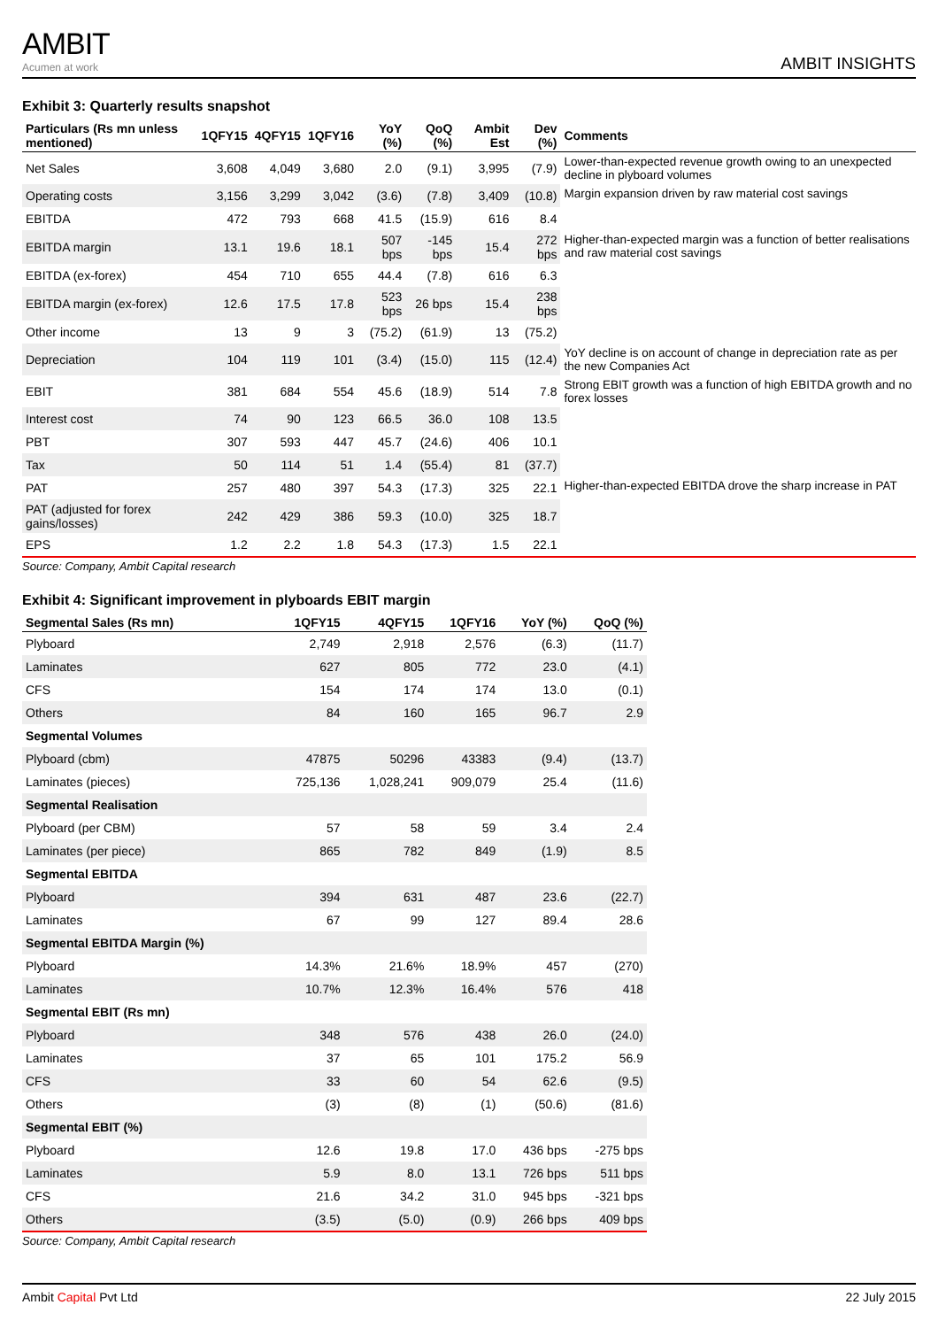AMBIT
Acumen at work
AMBIT INSIGHTS
Exhibit 3: Quarterly results snapshot
| Particulars (Rs mn unless mentioned) | 1QFY15 | 4QFY15 | 1QFY16 | YoY (%) | QoQ (%) | Ambit Est | Dev (%) | Comments |
| --- | --- | --- | --- | --- | --- | --- | --- | --- |
| Net Sales | 3,608 | 4,049 | 3,680 | 2.0 | (9.1) | 3,995 | (7.9) | Lower-than-expected revenue growth owing to an unexpected decline in plyboard volumes |
| Operating costs | 3,156 | 3,299 | 3,042 | (3.6) | (7.8) | 3,409 | (10.8) | Margin expansion driven by raw material cost savings |
| EBITDA | 472 | 793 | 668 | 41.5 | (15.9) | 616 | 8.4 | |
| EBITDA margin | 13.1 | 19.6 | 18.1 | 507 bps | -145 bps | 15.4 | 272 bps | Higher-than-expected margin was a function of better realisations and raw material cost savings |
| EBITDA (ex-forex) | 454 | 710 | 655 | 44.4 | (7.8) | 616 | 6.3 | |
| EBITDA margin (ex-forex) | 12.6 | 17.5 | 17.8 | 523 bps | 26 bps | 15.4 | 238 bps | |
| Other income | 13 | 9 | 3 | (75.2) | (61.9) | 13 | (75.2) | |
| Depreciation | 104 | 119 | 101 | (3.4) | (15.0) | 115 | (12.4) | YoY decline is on account of change in depreciation rate as per the new Companies Act |
| EBIT | 381 | 684 | 554 | 45.6 | (18.9) | 514 | 7.8 | Strong EBIT growth was a function of high EBITDA growth and no forex losses |
| Interest cost | 74 | 90 | 123 | 66.5 | 36.0 | 108 | 13.5 | |
| PBT | 307 | 593 | 447 | 45.7 | (24.6) | 406 | 10.1 | |
| Tax | 50 | 114 | 51 | 1.4 | (55.4) | 81 | (37.7) | |
| PAT | 257 | 480 | 397 | 54.3 | (17.3) | 325 | 22.1 | Higher-than-expected EBITDA drove the sharp increase in PAT |
| PAT (adjusted for forex gains/losses) | 242 | 429 | 386 | 59.3 | (10.0) | 325 | 18.7 | |
| EPS | 1.2 | 2.2 | 1.8 | 54.3 | (17.3) | 1.5 | 22.1 | |
Source: Company, Ambit Capital research
Exhibit 4: Significant improvement in plyboards EBIT margin
| Segmental Sales (Rs mn) | 1QFY15 | 4QFY15 | 1QFY16 | YoY (%) | QoQ (%) |
| --- | --- | --- | --- | --- | --- |
| Plyboard | 2,749 | 2,918 | 2,576 | (6.3) | (11.7) |
| Laminates | 627 | 805 | 772 | 23.0 | (4.1) |
| CFS | 154 | 174 | 174 | 13.0 | (0.1) |
| Others | 84 | 160 | 165 | 96.7 | 2.9 |
| Segmental Volumes | | | | | |
| Plyboard (cbm) | 47875 | 50296 | 43383 | (9.4) | (13.7) |
| Laminates (pieces) | 725,136 | 1,028,241 | 909,079 | 25.4 | (11.6) |
| Segmental Realisation | | | | | |
| Plyboard (per CBM) | 57 | 58 | 59 | 3.4 | 2.4 |
| Laminates (per piece) | 865 | 782 | 849 | (1.9) | 8.5 |
| Segmental EBITDA | | | | | |
| Plyboard | 394 | 631 | 487 | 23.6 | (22.7) |
| Laminates | 67 | 99 | 127 | 89.4 | 28.6 |
| Segmental EBITDA Margin (%) | | | | | |
| Plyboard | 14.3% | 21.6% | 18.9% | 457 | (270) |
| Laminates | 10.7% | 12.3% | 16.4% | 576 | 418 |
| Segmental EBIT (Rs mn) | | | | | |
| Plyboard | 348 | 576 | 438 | 26.0 | (24.0) |
| Laminates | 37 | 65 | 101 | 175.2 | 56.9 |
| CFS | 33 | 60 | 54 | 62.6 | (9.5) |
| Others | (3) | (8) | (1) | (50.6) | (81.6) |
| Segmental EBIT (%) | | | | | |
| Plyboard | 12.6 | 19.8 | 17.0 | 436 bps | -275 bps |
| Laminates | 5.9 | 8.0 | 13.1 | 726 bps | 511 bps |
| CFS | 21.6 | 34.2 | 31.0 | 945 bps | -321 bps |
| Others | (3.5) | (5.0) | (0.9) | 266 bps | 409 bps |
Source: Company, Ambit Capital research
Ambit Capital Pvt Ltd 22 July 2015